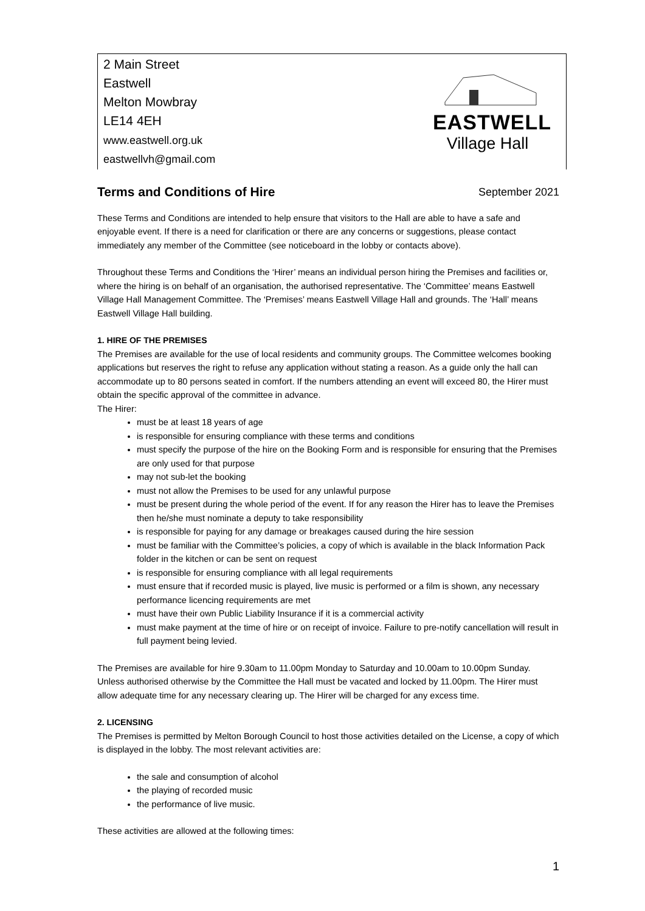2 Main Street
Eastwell
Melton Mowbray
LE14 4EH
www.eastwell.org.uk
eastwellvh@gmail.com
EASTWELL
Village Hall
Terms and Conditions of Hire September 2021
These Terms and Conditions are intended to help ensure that visitors to the Hall are able to have a safe and enjoyable event. If there is a need for clarification or there are any concerns or suggestions, please contact immediately any member of the Committee (see noticeboard in the lobby or contacts above).
Throughout these Terms and Conditions the ‘Hirer’ means an individual person hiring the Premises and facilities or, where the hiring is on behalf of an organisation, the authorised representative. The ‘Committee’ means Eastwell Village Hall Management Committee. The ‘Premises’ means Eastwell Village Hall and grounds. The ‘Hall’ means Eastwell Village Hall building.
1. HIRE OF THE PREMISES
The Premises are available for the use of local residents and community groups. The Committee welcomes booking applications but reserves the right to refuse any application without stating a reason. As a guide only the hall can accommodate up to 80 persons seated in comfort. If the numbers attending an event will exceed 80, the Hirer must obtain the specific approval of the committee in advance.
The Hirer:
must be at least 18 years of age
is responsible for ensuring compliance with these terms and conditions
must specify the purpose of the hire on the Booking Form and is responsible for ensuring that the Premises are only used for that purpose
may not sub-let the booking
must not allow the Premises to be used for any unlawful purpose
must be present during the whole period of the event. If for any reason the Hirer has to leave the Premises then he/she must nominate a deputy to take responsibility
is responsible for paying for any damage or breakages caused during the hire session
must be familiar with the Committee’s policies, a copy of which is available in the black Information Pack folder in the kitchen or can be sent on request
is responsible for ensuring compliance with all legal requirements
must ensure that if recorded music is played, live music is performed or a film is shown, any necessary performance licencing requirements are met
must have their own Public Liability Insurance if it is a commercial activity
must make payment at the time of hire or on receipt of invoice. Failure to pre-notify cancellation will result in full payment being levied.
The Premises are available for hire 9.30am to 11.00pm Monday to Saturday and 10.00am to 10.00pm Sunday. Unless authorised otherwise by the Committee the Hall must be vacated and locked by 11.00pm. The Hirer must allow adequate time for any necessary clearing up. The Hirer will be charged for any excess time.
2. LICENSING
The Premises is permitted by Melton Borough Council to host those activities detailed on the License, a copy of which is displayed in the lobby. The most relevant activities are:
the sale and consumption of alcohol
the playing of recorded music
the performance of live music.
These activities are allowed at the following times:
1